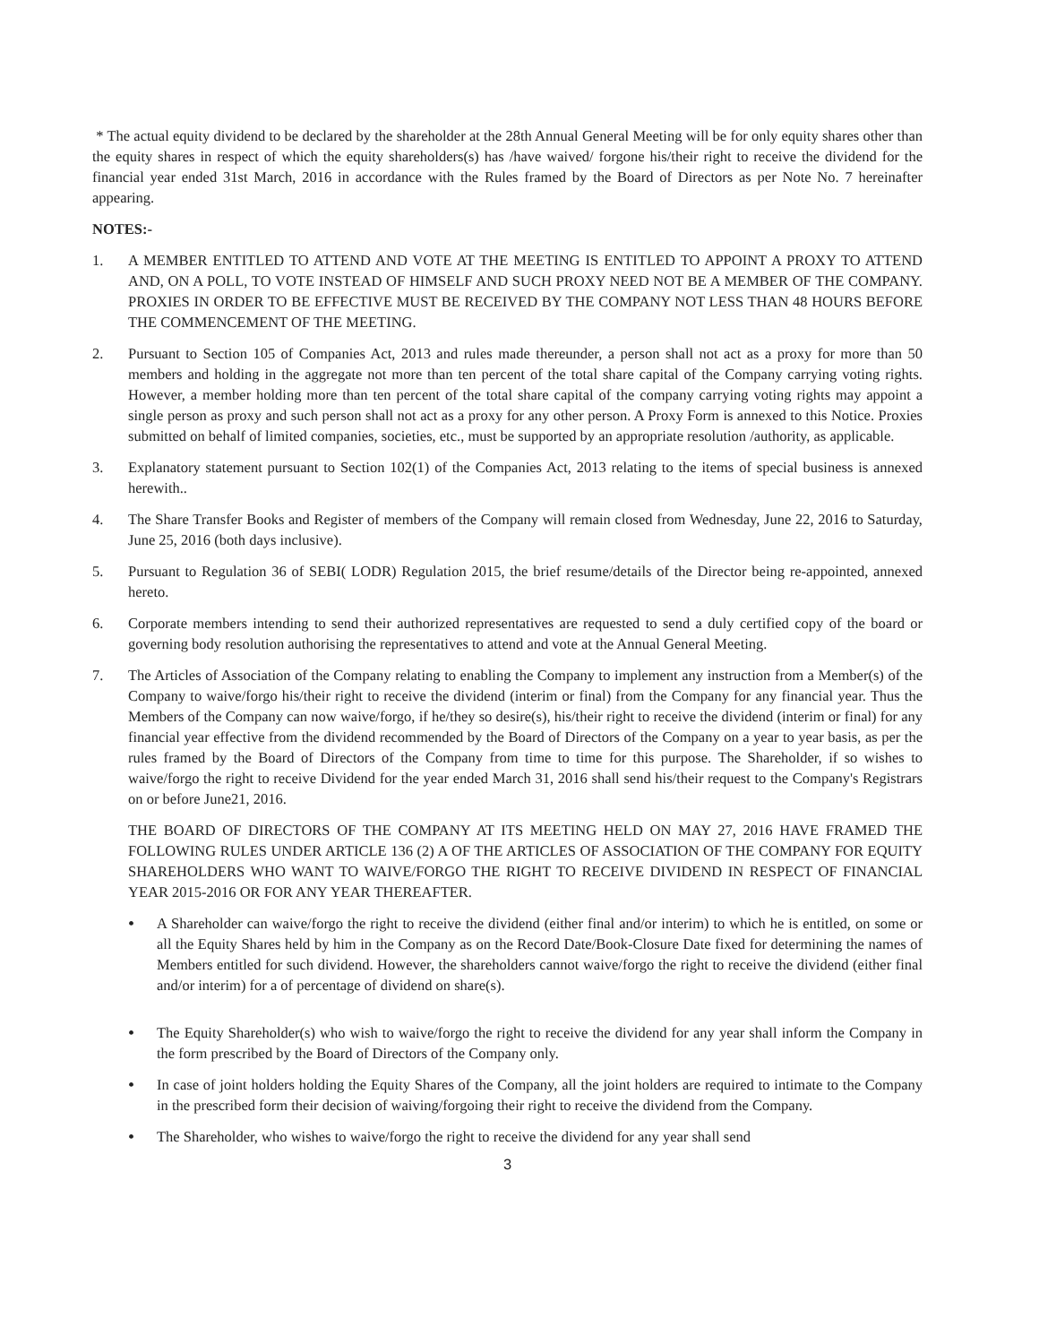* The actual equity dividend to be declared by the shareholder at the 28th Annual General Meeting will be for only equity shares other than the equity shares in respect of which the equity shareholders(s) has /have waived/ forgone his/their right to receive the dividend for the financial year ended 31st March, 2016 in accordance with the Rules framed by the Board of Directors as per Note No. 7 hereinafter appearing.
NOTES:-
1. A MEMBER ENTITLED TO ATTEND AND VOTE AT THE MEETING IS ENTITLED TO APPOINT A PROXY TO ATTEND AND, ON A POLL, TO VOTE INSTEAD OF HIMSELF AND SUCH PROXY NEED NOT BE A MEMBER OF THE COMPANY. PROXIES IN ORDER TO BE EFFECTIVE MUST BE RECEIVED BY THE COMPANY NOT LESS THAN 48 HOURS BEFORE THE COMMENCEMENT OF THE MEETING.
2. Pursuant to Section 105 of Companies Act, 2013 and rules made thereunder, a person shall not act as a proxy for more than 50 members and holding in the aggregate not more than ten percent of the total share capital of the Company carrying voting rights. However, a member holding more than ten percent of the total share capital of the company carrying voting rights may appoint a single person as proxy and such person shall not act as a proxy for any other person. A Proxy Form is annexed to this Notice. Proxies submitted on behalf of limited companies, societies, etc., must be supported by an appropriate resolution /authority, as applicable.
3. Explanatory statement pursuant to Section 102(1) of the Companies Act, 2013 relating to the items of special business is annexed herewith..
4. The Share Transfer Books and Register of members of the Company will remain closed from Wednesday, June 22, 2016 to Saturday, June 25, 2016 (both days inclusive).
5. Pursuant to Regulation 36 of SEBI( LODR) Regulation 2015, the brief resume/details of the Director being re-appointed, annexed hereto.
6. Corporate members intending to send their authorized representatives are requested to send a duly certified copy of the board or governing body resolution authorising the representatives to attend and vote at the Annual General Meeting.
7. The Articles of Association of the Company relating to enabling the Company to implement any instruction from a Member(s) of the Company to waive/forgo his/their right to receive the dividend (interim or final) from the Company for any financial year. Thus the Members of the Company can now waive/forgo, if he/they so desire(s), his/their right to receive the dividend (interim or final) for any financial year effective from the dividend recommended by the Board of Directors of the Company on a year to year basis, as per the rules framed by the Board of Directors of the Company from time to time for this purpose. The Shareholder, if so wishes to waive/forgo the right to receive Dividend for the year ended March 31, 2016 shall send his/their request to the Company's Registrars on or before June21, 2016.
THE BOARD OF DIRECTORS OF THE COMPANY AT ITS MEETING HELD ON MAY 27, 2016 HAVE FRAMED THE FOLLOWING RULES UNDER ARTICLE 136 (2) A OF THE ARTICLES OF ASSOCIATION OF THE COMPANY FOR EQUITY SHAREHOLDERS WHO WANT TO WAIVE/FORGO THE RIGHT TO RECEIVE DIVIDEND IN RESPECT OF FINANCIAL YEAR 2015-2016 OR FOR ANY YEAR THEREAFTER.
•
A Shareholder can waive/forgo the right to receive the dividend (either final and/or interim) to which he is entitled, on some or all the Equity Shares held by him in the Company as on the Record Date/Book-Closure Date fixed for determining the names of Members entitled for such dividend. However, the shareholders cannot waive/forgo the right to receive the dividend (either final and/or interim) for a of percentage of dividend on share(s).
•
The Equity Shareholder(s) who wish to waive/forgo the right to receive the dividend for any year shall inform the Company in the form prescribed by the Board of Directors of the Company only.
•
In case of joint holders holding the Equity Shares of the Company, all the joint holders are required to intimate to the Company in the prescribed form their decision of waiving/forgoing their right to receive the dividend from the Company.
•
The Shareholder, who wishes to waive/forgo the right to receive the dividend for any year shall send
3